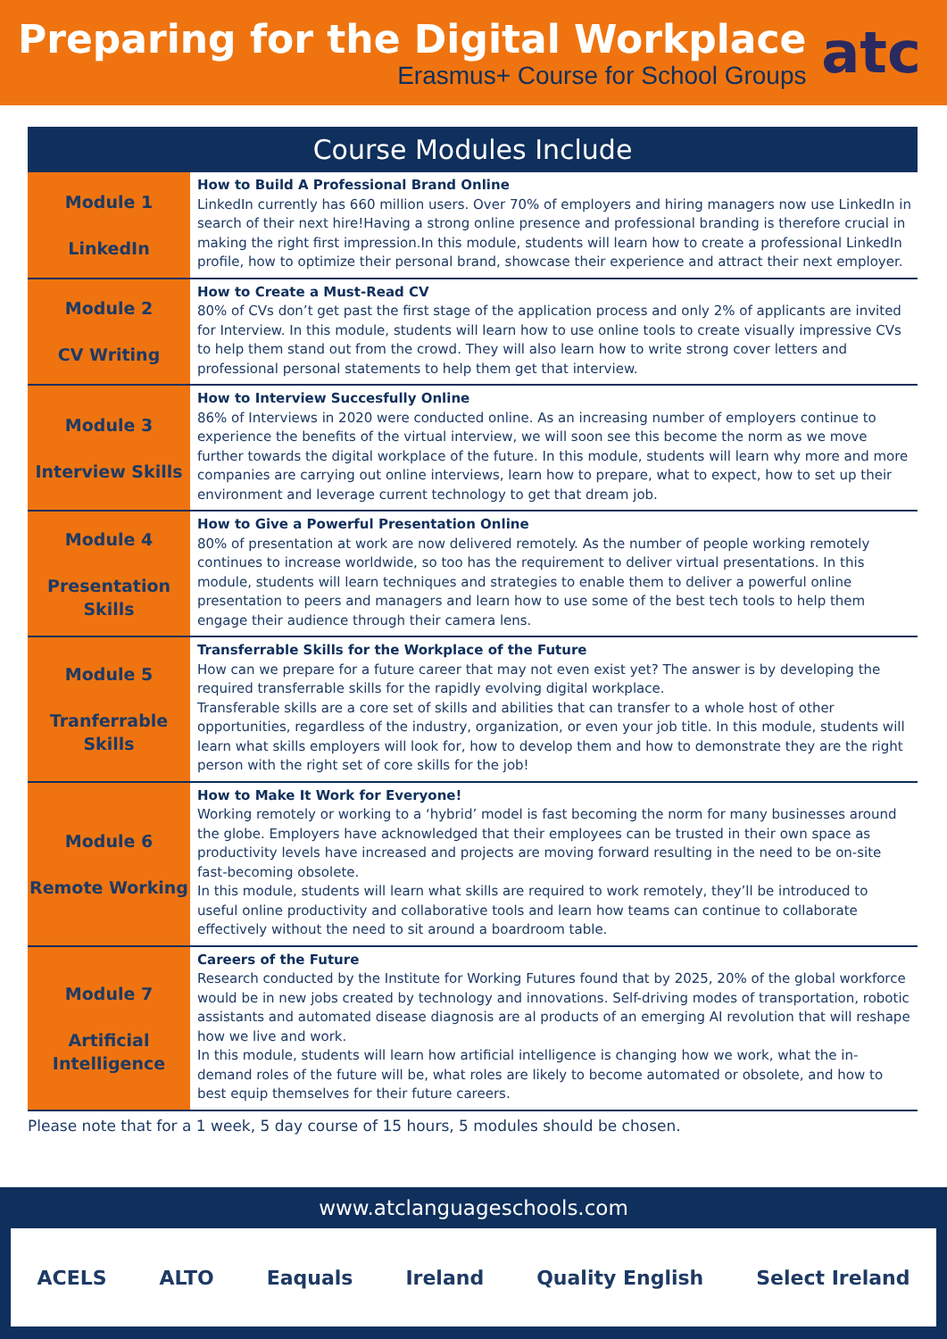Preparing for the Digital Workplace
Erasmus+ Course for School Groups
atc
Course Modules Include
| Module 1 LinkedIn | How to Build A Professional Brand Online LinkedIn currently has 660 million users. Over 70% of employers and hiring managers now use LinkedIn in search of their next hire!Having a strong online presence and professional branding is therefore crucial in making the right first impression.In this module, students will learn how to create a professional LinkedIn profile, how to optimize their personal brand, showcase their experience and attract their next employer. |
| Module 2 CV Writing | How to Create a Must-Read CV 80% of CVs don’t get past the first stage of the application process and only 2% of applicants are invited for Interview. In this module, students will learn how to use online tools to create visually impressive CVs to help them stand out from the crowd. They will also learn how to write strong cover letters and professional personal statements to help them get that interview. |
| Module 3 Interview Skills | How to Interview Succesfully Online 86% of Interviews in 2020 were conducted online. As an increasing number of employers continue to experience the benefits of the virtual interview, we will soon see this become the norm as we move further towards the digital workplace of the future. In this module, students will learn why more and more companies are carrying out online interviews, learn how to prepare, what to expect, how to set up their environment and leverage current technology to get that dream job. |
| Module 4 Presentation Skills | How to Give a Powerful Presentation Online 80% of presentation at work are now delivered remotely. As the number of people working remotely continues to increase worldwide, so too has the requirement to deliver virtual presentations. In this module, students will learn techniques and strategies to enable them to deliver a powerful online presentation to peers and managers and learn how to use some of the best tech tools to help them engage their audience through their camera lens. |
| Module 5 Tranferrable Skills | Transferrable Skills for the Workplace of the Future How can we prepare for a future career that may not even exist yet? The answer is by developing the required transferrable skills for the rapidly evolving digital workplace. Transferable skills are a core set of skills and abilities that can transfer to a whole host of other opportunities, regardless of the industry, organization, or even your job title. In this module, students will learn what skills employers will look for, how to develop them and how to demonstrate they are the right person with the right set of core skills for the job! |
| Module 6 Remote Working | How to Make It Work for Everyone! Working remotely or working to a ‘hybrid’ model is fast becoming the norm for many businesses around the globe. Employers have acknowledged that their employees can be trusted in their own space as productivity levels have increased and projects are moving forward resulting in the need to be on-site fast-becoming obsolete. In this module, students will learn what skills are required to work remotely, they’ll be introduced to useful online productivity and collaborative tools and learn how teams can continue to collaborate effectively without the need to sit around a boardroom table. |
| Module 7 Artificial Intelligence | Careers of the Future Research conducted by the Institute for Working Futures found that by 2025, 20% of the global workforce would be in new jobs created by technology and innovations. Self-driving modes of transportation, robotic assistants and automated disease diagnosis are al products of an emerging AI revolution that will reshape how we live and work. In this module, students will learn how artificial intelligence is changing how we work, what the in-demand roles of the future will be, what roles are likely to become automated or obsolete, and how to best equip themselves for their future careers. |
Please note that for a 1 week, 5 day course of 15 hours, 5 modules should be chosen.
www.atclanguageschools.com
ACELS ALTO Eaquals Ireland Quality English Select Ireland